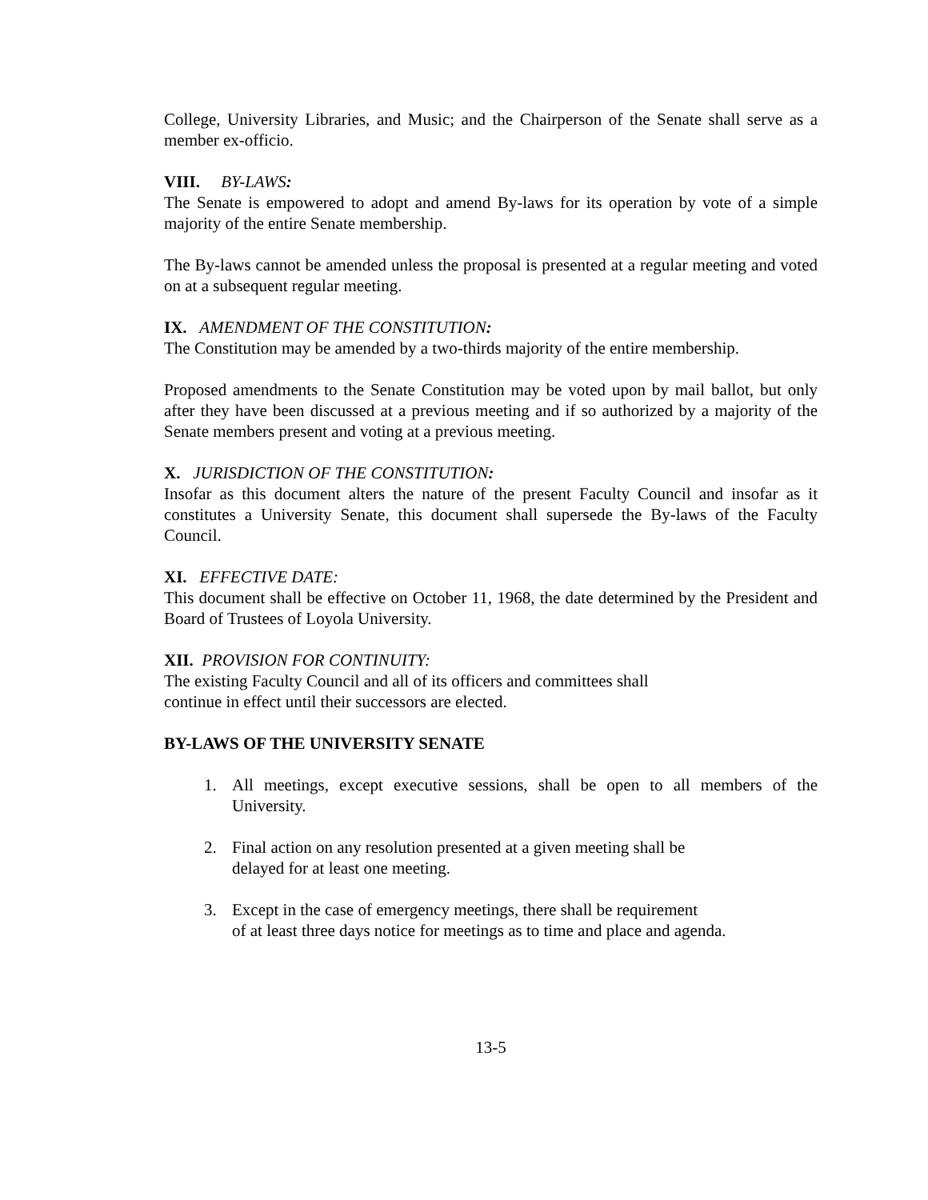College, University Libraries, and Music; and the Chairperson of the Senate shall serve as a member ex-officio.
VIII. BY-LAWS:
The Senate is empowered to adopt and amend By-laws for its operation by vote of a simple majority of the entire Senate membership.
The By-laws cannot be amended unless the proposal is presented at a regular meeting and voted on at a subsequent regular meeting.
IX. AMENDMENT OF THE CONSTITUTION:
The Constitution may be amended by a two-thirds majority of the entire membership.
Proposed amendments to the Senate Constitution may be voted upon by mail ballot, but only after they have been discussed at a previous meeting and if so authorized by a majority of the Senate members present and voting at a previous meeting.
X. JURISDICTION OF THE CONSTITUTION:
Insofar as this document alters the nature of the present Faculty Council and insofar as it constitutes a University Senate, this document shall supersede the By-laws of the Faculty Council.
XI. EFFECTIVE DATE:
This document shall be effective on October 11, 1968, the date determined by the President and Board of Trustees of Loyola University.
XII. PROVISION FOR CONTINUITY:
The existing Faculty Council and all of its officers and committees shall
continue in effect until their successors are elected.
BY-LAWS OF THE UNIVERSITY SENATE
1. All meetings, except executive sessions, shall be open to all members of the University.
2. Final action on any resolution presented at a given meeting shall be
delayed for at least one meeting.
3. Except in the case of emergency meetings, there shall be requirement
of at least three days notice for meetings as to time and place and agenda.
13-5